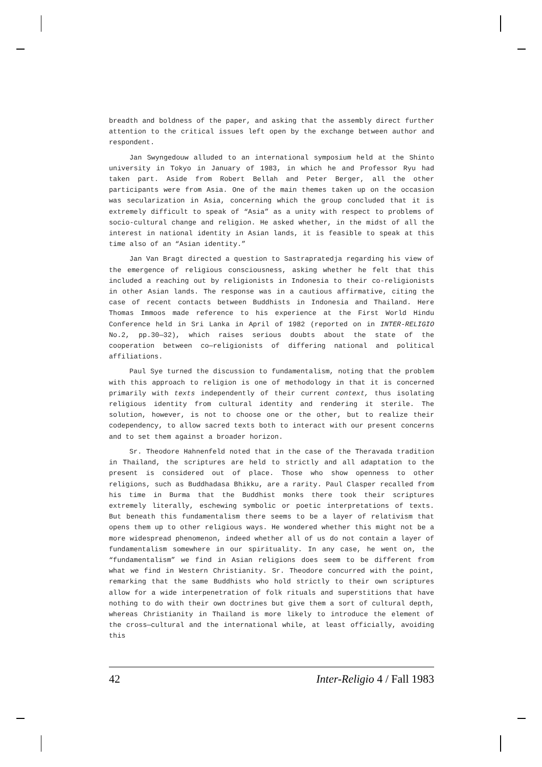breadth and boldness of the paper, and asking that the assembly direct further attention to the critical issues left open by the exchange between author and respondent.
Jan Swyngedouw alluded to an international symposium held at the Shinto university in Tokyo in January of 1983, in which he and Professor Ryu had taken part. Aside from Robert Bellah and Peter Berger, all the other participants were from Asia. One of the main themes taken up on the occasion was secularization in Asia, concerning which the group concluded that it is extremely difficult to speak of “Asia” as a unity with respect to problems of socio-cultural change and religion. He asked whether, in the midst of all the interest in national identity in Asian lands, it is feasible to speak at this time also of an “Asian identity.”
Jan Van Bragt directed a question to Sastrapratedja regarding his view of the emergence of religious consciousness, asking whether he felt that this included a reaching out by religionists in Indonesia to their co-religionists in other Asian lands. The response was in a cautious affirmative, citing the case of recent contacts between Buddhists in Indonesia and Thailand. Here Thomas Immoos made reference to his experience at the First World Hindu Conference held in Sri Lanka in April of 1982 (reported on in INTER-RELIGIO No.2, pp.30—32), which raises serious doubts about the state of the cooperation between co—religionists of differing national and political affiliations.
Paul Sye turned the discussion to fundamentalism, noting that the problem with this approach to religion is one of methodology in that it is concerned primarily with texts independently of their current context, thus isolating religious identity from cultural identity and rendering it sterile. The solution, however, is not to choose one or the other, but to realize their codependency, to allow sacred texts both to interact with our present concerns and to set them against a broader horizon.
Sr. Theodore Hahnenfeld noted that in the case of the Theravada tradition in Thailand, the scriptures are held to strictly and all adaptation to the present is considered out of place. Those who show openness to other religions, such as Buddhadasa Bhikku, are a rarity. Paul Clasper recalled from his time in Burma that the Buddhist monks there took their scriptures extremely literally, eschewing symbolic or poetic interpretations of texts. But beneath this fundamentalism there seems to be a layer of relativism that opens them up to other religious ways. He wondered whether this might not be a more widespread phenomenon, indeed whether all of us do not contain a layer of fundamentalism somewhere in our spirituality. In any case, he went on, the “fundamentalism” we find in Asian religions does seem to be different from what we find in Western Christianity. Sr. Theodore concurred with the point, remarking that the same Buddhists who hold strictly to their own scriptures allow for a wide interpenetration of folk rituals and superstitions that have nothing to do with their own doctrines but give them a sort of cultural depth, whereas Christianity in Thailand is more likely to introduce the element of the cross—cultural and the international while, at least officially, avoiding this
42 Inter-Religio 4 / Fall 1983